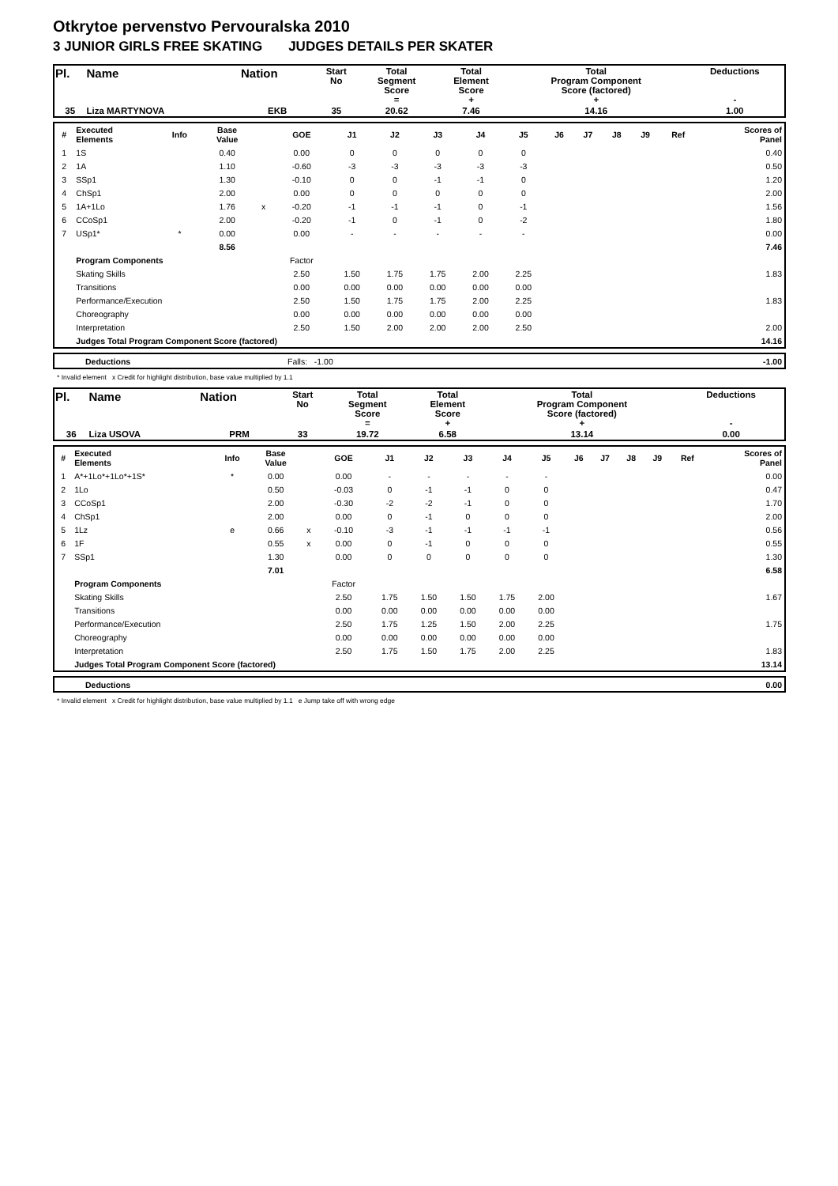Otkrytoe pervenstvo Pervouralska 2010
3 JUNIOR GIRLS FREE SKATING JUDGES DETAILS PER SKATER
| Pl. | Name | Nation | Start No | Total Segment Score = | Total Element Score + | Total Program Component Score (factored) + | Deductions - |
| 35 | Liza MARTYNOVA | EKB | 35 | 20.62 | 7.46 | 14.16 | 1.00 |
| # | Executed Elements | Info | Base Value | | GOE | J1 | J2 | J3 | J4 | J5 | J6 | J7 | J8 | J9 | Ref | Scores of Panel |
| 1 | 1S | | 0.40 | | 0.00 | 0 | 0 | 0 | 0 | 0 | | | | | | 0.40 |
| 2 | 1A | | 1.10 | | -0.60 | -3 | -3 | -3 | -3 | -3 | | | | | | 0.50 |
| 3 | SSp1 | | 1.30 | | -0.10 | 0 | 0 | -1 | -1 | 0 | | | | | | 1.20 |
| 4 | ChSp1 | | 2.00 | | 0.00 | 0 | 0 | 0 | 0 | 0 | | | | | | 2.00 |
| 5 | 1A+1Lo | | 1.76 | x | -0.20 | -1 | -1 | -1 | 0 | -1 | | | | | | 1.56 |
| 6 | CCoSp1 | | 2.00 | | -0.20 | -1 | 0 | -1 | 0 | -2 | | | | | | 1.80 |
| 7 | USp1* | * | 0.00 | | 0.00 | - | - | - | - | - | | | | | | 0.00 |
| | | | 8.56 | | | | | | | | | | | | | 7.46 |
| | Program Components | | | | Factor | | | | | | | | | | | |
| | Skating Skills | | | | 2.50 | 1.50 | 1.75 | 1.75 | 2.00 | 2.25 | | | | | | 1.83 |
| | Transitions | | | | 0.00 | 0.00 | 0.00 | 0.00 | 0.00 | 0.00 | | | | | | |
| | Performance/Execution | | | | 2.50 | 1.50 | 1.75 | 1.75 | 2.00 | 2.25 | | | | | | 1.83 |
| | Choreography | | | | 0.00 | 0.00 | 0.00 | 0.00 | 0.00 | 0.00 | | | | | | |
| | Interpretation | | | | 2.50 | 1.50 | 2.00 | 2.00 | 2.00 | 2.50 | | | | | | 2.00 |
| | Judges Total Program Component Score (factored) | | | | | | | | | | | | | | | 14.16 |
| | Deductions | Falls: -1.00 | -1.00 |
* Invalid element x Credit for highlight distribution, base value multiplied by 1.1
| Pl. | Name | Nation | Start No | Total Segment Score = | Total Element Score + | Total Program Component Score (factored) + | Deductions - |
| 36 | Liza USOVA | PRM | 33 | 19.72 | 6.58 | 13.14 | 0.00 |
| # | Executed Elements | Info | Base Value | | GOE | J1 | J2 | J3 | J4 | J5 | J6 | J7 | J8 | J9 | Ref | Scores of Panel |
| 1 | A*+1Lo*+1Lo*+1S* | * | 0.00 | | 0.00 | - | - | - | - | - | | | | | | 0.00 |
| 2 | 1Lo | | 0.50 | | -0.03 | 0 | -1 | -1 | 0 | 0 | | | | | | 0.47 |
| 3 | CCoSp1 | | 2.00 | | -0.30 | -2 | -2 | -1 | 0 | 0 | | | | | | 1.70 |
| 4 | ChSp1 | | 2.00 | | 0.00 | 0 | -1 | 0 | 0 | 0 | | | | | | 2.00 |
| 5 | 1Lz | e | 0.66 | x | -0.10 | -3 | -1 | -1 | -1 | -1 | | | | | | 0.56 |
| 6 | 1F | | 0.55 | x | 0.00 | 0 | -1 | 0 | 0 | 0 | | | | | | 0.55 |
| 7 | SSp1 | | 1.30 | | 0.00 | 0 | 0 | 0 | 0 | 0 | | | | | | 1.30 |
| | | | 7.01 | | | | | | | | | | | | | 6.58 |
| | Program Components | | | | Factor | | | | | | | | | | | |
| | Skating Skills | | | | 2.50 | 1.75 | 1.50 | 1.50 | 1.75 | 2.00 | | | | | | 1.67 |
| | Transitions | | | | 0.00 | 0.00 | 0.00 | 0.00 | 0.00 | 0.00 | | | | | | |
| | Performance/Execution | | | | 2.50 | 1.75 | 1.25 | 1.50 | 2.00 | 2.25 | | | | | | 1.75 |
| | Choreography | | | | 0.00 | 0.00 | 0.00 | 0.00 | 0.00 | 0.00 | | | | | | |
| | Interpretation | | | | 2.50 | 1.75 | 1.50 | 1.75 | 2.00 | 2.25 | | | | | | 1.83 |
| | Judges Total Program Component Score (factored) | | | | | | | | | | | | | | | 13.14 |
| | Deductions | 0.00 |
* Invalid element x Credit for highlight distribution, base value multiplied by 1.1 e Jump take off with wrong edge